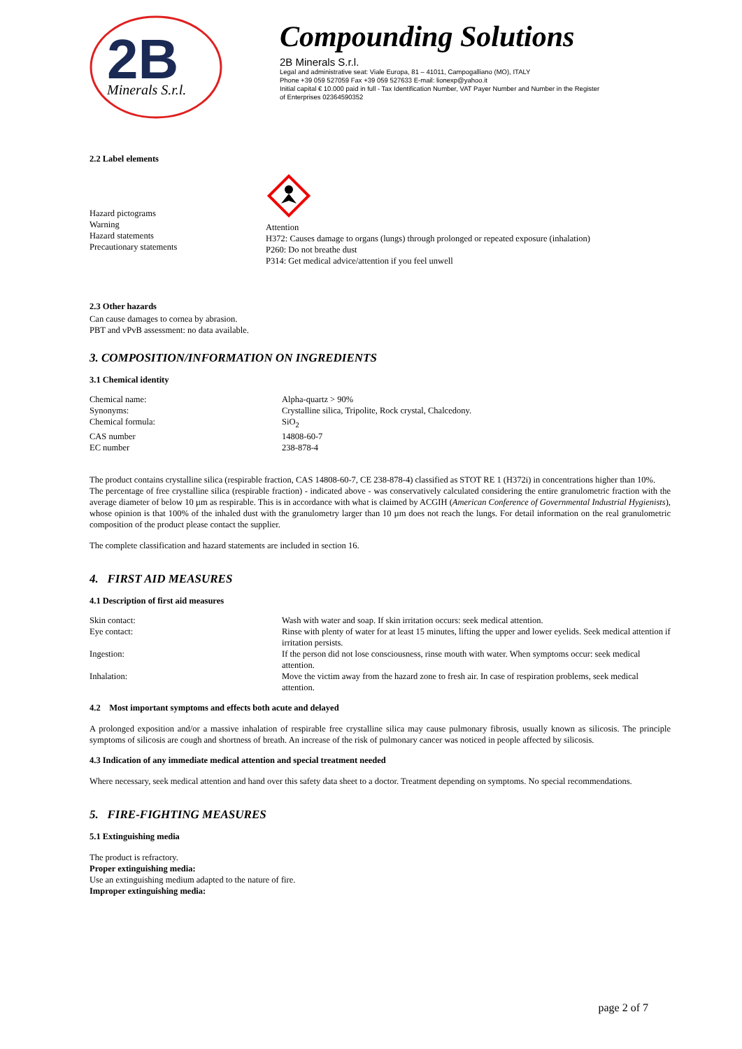2B
Minerals S.r.l.
Compounding Solutions
2B Minerals S.r.l.
Legal and administrative seat: Viale Europa, 81 – 41011, Campogalliano (MO), ITALY
Phone +39 059 527059 Fax +39 059 527633 E-mail: lionexp@yahoo.it
Initial capital € 10.000 paid in full - Tax Identification Number, VAT Payer Number and Number in the Register
of Enterprises 02364590352
2.2 Label elements
| Hazard pictograms Warning Hazard statements Precautionary statements | Attention H372: Causes damage to organs (lungs) through prolonged or repeated exposure (inhalation) P260: Do not breathe dust P314: Get medical advice/attention if you feel unwell |
2.3 Other hazards
Can cause damages to cornea by abrasion.
PBT and vPvB assessment: no data available.
3. COMPOSITION/INFORMATION ON INGREDIENTS
3.1 Chemical identity
| Chemical name: | Alpha-quartz > 90% |
| Synonyms: | Crystalline silica, Tripolite, Rock crystal, Chalcedony. |
| Chemical formula: | SiO<sub>2</sub> |
| CAS number | 14808-60-7 |
| EC number | 238-878-4 |
The product contains crystalline silica (respirable fraction, CAS 14808-60-7, CE 238-878-4) classified as STOT RE 1 (H372i) in concentrations higher than 10%.
The percentage of free crystalline silica (respirable fraction) - indicated above - was conservatively calculated considering the entire granulometric fraction with the average diameter of below 10 µm as respirable. This is in accordance with what is claimed by ACGIH (American Conference of Governmental Industrial Hygienists), whose opinion is that 100% of the inhaled dust with the granulometry larger than 10 µm does not reach the lungs. For detail information on the real granulometric composition of the product please contact the supplier.
The complete classification and hazard statements are included in section 16.
4. FIRST AID MEASURES
4.1 Description of first aid measures
| Skin contact: | Wash with water and soap. If skin irritation occurs: seek medical attention. |
| Eye contact: | Rinse with plenty of water for at least 15 minutes, lifting the upper and lower eyelids. Seek medical attention if irritation persists. |
| Ingestion: | If the person did not lose consciousness, rinse mouth with water. When symptoms occur: seek medical attention. |
| Inhalation: | Move the victim away from the hazard zone to fresh air. In case of respiration problems, seek medical attention. |
4.2 Most important symptoms and effects both acute and delayed
A prolonged exposition and/or a massive inhalation of respirable free crystalline silica may cause pulmonary fibrosis, usually known as silicosis. The principle symptoms of silicosis are cough and shortness of breath. An increase of the risk of pulmonary cancer was noticed in people affected by silicosis.
4.3 Indication of any immediate medical attention and special treatment needed
Where necessary, seek medical attention and hand over this safety data sheet to a doctor. Treatment depending on symptoms. No special recommendations.
5. FIRE-FIGHTING MEASURES
5.1 Extinguishing media
The product is refractory.
Proper extinguishing media:
Use an extinguishing medium adapted to the nature of fire.
Improper extinguishing media:
page 2 of 7